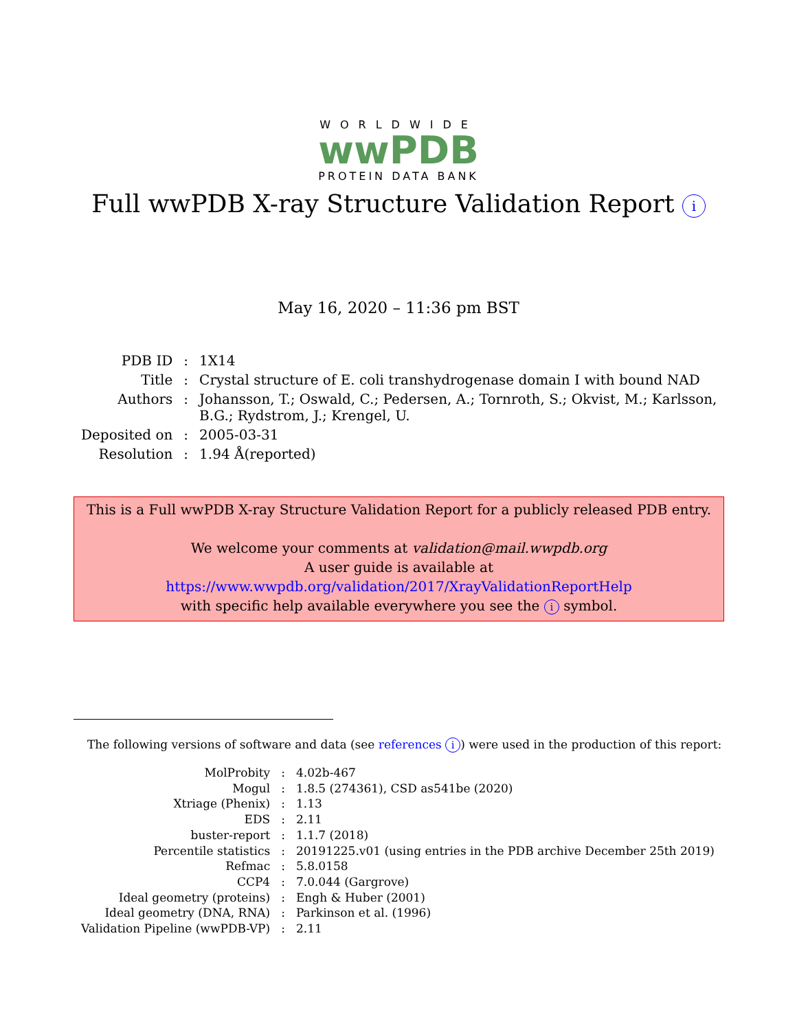WORLDWIDE
wwPDB
PROTEIN DATA BANK
Full wwPDB X-ray Structure Validation Report i
May 16, 2020 – 11:36 pm BST
| PDB ID | : | 1X14 |
| Title | : | Crystal structure of E. coli transhydrogenase domain I with bound NAD |
| Authors | : | Johansson, T.; Oswald, C.; Pedersen, A.; Tornroth, S.; Okvist, M.; Karlsson, B.G.; Rydstrom, J.; Krengel, U. |
| Deposited on | : | 2005-03-31 |
| Resolution | : | 1.94 Å(reported) |
This is a Full wwPDB X-ray Structure Validation Report for a publicly released PDB entry.
We welcome your comments at validation@mail.wwpdb.org
A user guide is available at
https://www.wwpdb.org/validation/2017/XrayValidationReportHelp
with specific help available everywhere you see the i symbol.
The following versions of software and data (see references i) were used in the production of this report:
| MolProbity | : | 4.02b-467 |
| Mogul | : | 1.8.5 (274361), CSD as541be (2020) |
| Xtriage (Phenix) | : | 1.13 |
| EDS | : | 2.11 |
| buster-report | : | 1.1.7 (2018) |
| Percentile statistics | : | 20191225.v01 (using entries in the PDB archive December 25th 2019) |
| Refmac | : | 5.8.0158 |
| CCP4 | : | 7.0.044 (Gargrove) |
| Ideal geometry (proteins) | : | Engh & Huber (2001) |
| Ideal geometry (DNA, RNA) | : | Parkinson et al. (1996) |
| Validation Pipeline (wwPDB-VP) | : | 2.11 |